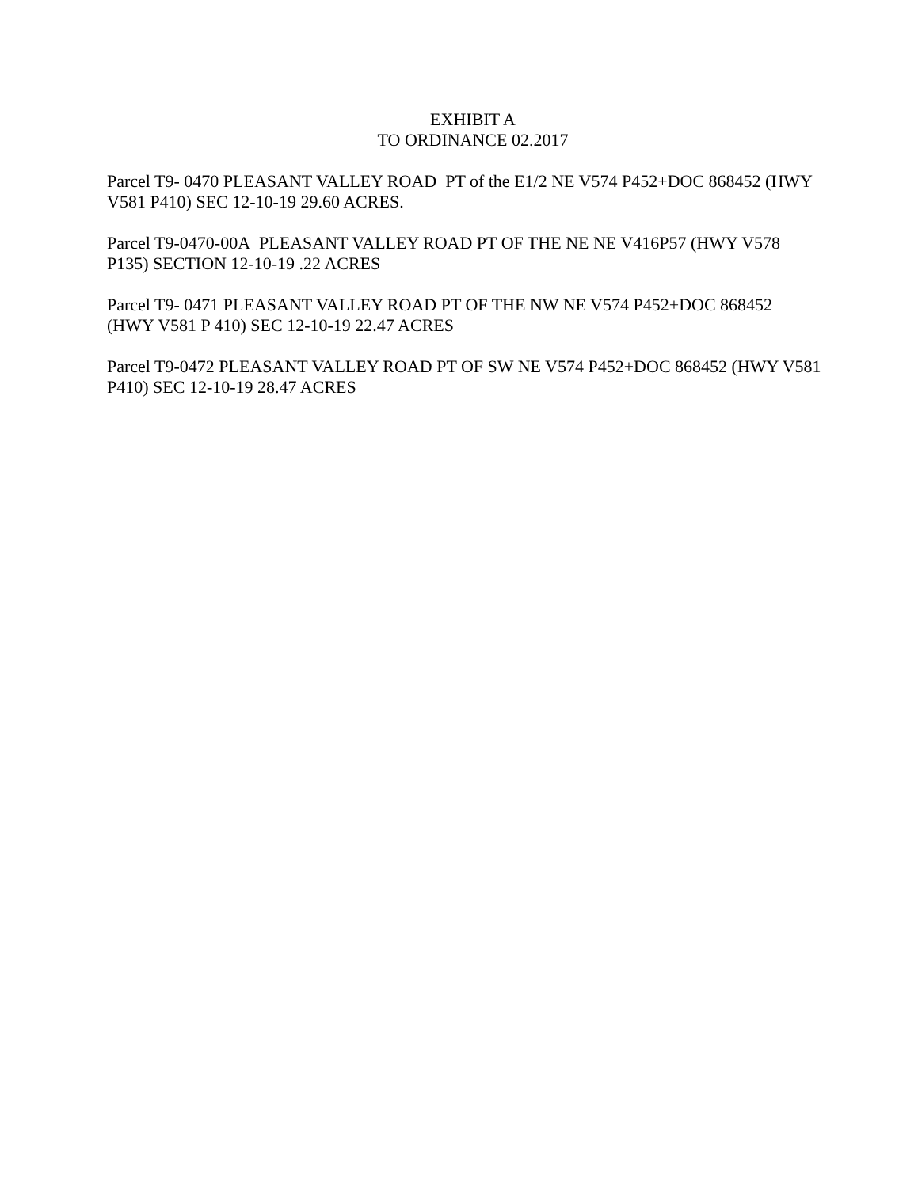EXHIBIT A
TO ORDINANCE 02.2017
Parcel T9- 0470 PLEASANT VALLEY ROAD PT of the E1/2 NE V574 P452+DOC 868452 (HWY V581 P410) SEC 12-10-19 29.60 ACRES.
Parcel T9-0470-00A PLEASANT VALLEY ROAD PT OF THE NE NE V416P57 (HWY V578 P135) SECTION 12-10-19 .22 ACRES
Parcel T9- 0471 PLEASANT VALLEY ROAD PT OF THE NW NE V574 P452+DOC 868452 (HWY V581 P 410) SEC 12-10-19 22.47 ACRES
Parcel T9-0472 PLEASANT VALLEY ROAD PT OF SW NE V574 P452+DOC 868452 (HWY V581 P410) SEC 12-10-19 28.47 ACRES